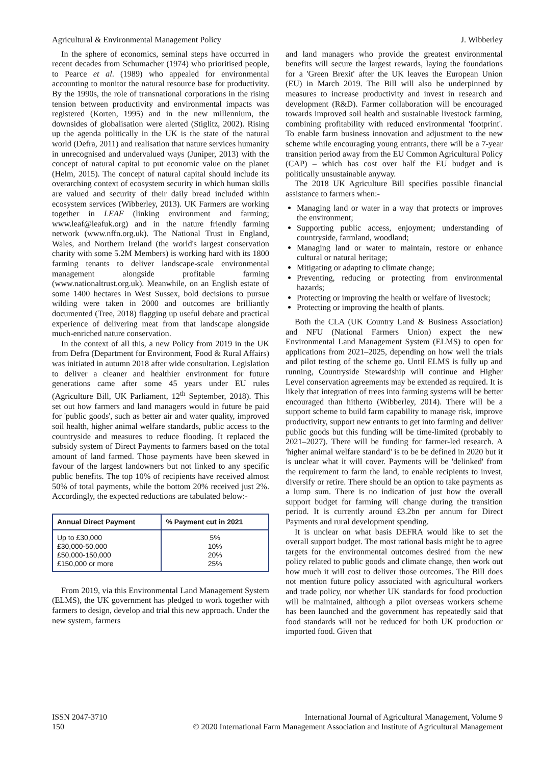Agricultural & Environmental Management Policy J. Wibberley
In the sphere of economics, seminal steps have occurred in recent decades from Schumacher (1974) who prioritised people, to Pearce et al. (1989) who appealed for environmental accounting to monitor the natural resource base for productivity. By the 1990s, the role of transnational corporations in the rising tension between productivity and environmental impacts was registered (Korten, 1995) and in the new millennium, the downsides of globalisation were alerted (Stiglitz, 2002). Rising up the agenda politically in the UK is the state of the natural world (Defra, 2011) and realisation that nature services humanity in unrecognised and undervalued ways (Juniper, 2013) with the concept of natural capital to put economic value on the planet (Helm, 2015). The concept of natural capital should include its overarching context of ecosystem security in which human skills are valued and security of their daily bread included within ecosystem services (Wibberley, 2013). UK Farmers are working together in LEAF (linking environment and farming; www.leaf@leafuk.org) and in the nature friendly farming network (www.nffn.org.uk). The National Trust in England, Wales, and Northern Ireland (the world's largest conservation charity with some 5.2M Members) is working hard with its 1800 farming tenants to deliver landscape-scale environmental management alongside profitable farming (www.nationaltrust.org.uk). Meanwhile, on an English estate of some 1400 hectares in West Sussex, bold decisions to pursue wilding were taken in 2000 and outcomes are brilliantly documented (Tree, 2018) flagging up useful debate and practical experience of delivering meat from that landscape alongside much-enriched nature conservation.
In the context of all this, a new Policy from 2019 in the UK from Defra (Department for Environment, Food & Rural Affairs) was initiated in autumn 2018 after wide consultation. Legislation to deliver a cleaner and healthier environment for future generations came after some 45 years under EU rules (Agriculture Bill, UK Parliament, 12<sup>th</sup> September, 2018). This set out how farmers and land managers would in future be paid for 'public goods', such as better air and water quality, improved soil health, higher animal welfare standards, public access to the countryside and measures to reduce flooding. It replaced the subsidy system of Direct Payments to farmers based on the total amount of land farmed. Those payments have been skewed in favour of the largest landowners but not linked to any specific public benefits. The top 10% of recipients have received almost 50% of total payments, while the bottom 20% received just 2%. Accordingly, the expected reductions are tabulated below:-
| Annual Direct Payment | % Payment cut in 2021 |
| --- | --- |
| Up to £30,000 £30,000-50,000 £50,000-150,000 £150,000 or more | 5% 10% 20% 25% |
From 2019, via this Environmental Land Management System (ELMS), the UK government has pledged to work together with farmers to design, develop and trial this new approach. Under the new system, farmers
and land managers who provide the greatest environmental benefits will secure the largest rewards, laying the foundations for a 'Green Brexit' after the UK leaves the European Union (EU) in March 2019. The Bill will also be underpinned by measures to increase productivity and invest in research and development (R&D). Farmer collaboration will be encouraged towards improved soil health and sustainable livestock farming, combining profitability with reduced environmental 'footprint'. To enable farm business innovation and adjustment to the new scheme while encouraging young entrants, there will be a 7-year transition period away from the EU Common Agricultural Policy (CAP) – which has cost over half the EU budget and is politically unsustainable anyway.
The 2018 UK Agriculture Bill specifies possible financial assistance to farmers when:-
Managing land or water in a way that protects or improves the environment;
Supporting public access, enjoyment; understanding of countryside, farmland, woodland;
Managing land or water to maintain, restore or enhance cultural or natural heritage;
Mitigating or adapting to climate change;
Preventing, reducing or protecting from environmental hazards;
Protecting or improving the health or welfare of livestock;
Protecting or improving the health of plants.
Both the CLA (UK Country Land & Business Association) and NFU (National Farmers Union) expect the new Environmental Land Management System (ELMS) to open for applications from 2021–2025, depending on how well the trials and pilot testing of the scheme go. Until ELMS is fully up and running, Countryside Stewardship will continue and Higher Level conservation agreements may be extended as required. It is likely that integration of trees into farming systems will be better encouraged than hitherto (Wibberley, 2014). There will be a support scheme to build farm capability to manage risk, improve productivity, support new entrants to get into farming and deliver public goods but this funding will be time-limited (probably to 2021–2027). There will be funding for farmer-led research. A 'higher animal welfare standard' is to be be defined in 2020 but it is unclear what it will cover. Payments will be 'delinked' from the requirement to farm the land, to enable recipients to invest, diversify or retire. There should be an option to take payments as a lump sum. There is no indication of just how the overall support budget for farming will change during the transition period. It is currently around £3.2bn per annum for Direct Payments and rural development spending.
It is unclear on what basis DEFRA would like to set the overall support budget. The most rational basis might be to agree targets for the environmental outcomes desired from the new policy related to public goods and climate change, then work out how much it will cost to deliver those outcomes. The Bill does not mention future policy associated with agricultural workers and trade policy, nor whether UK standards for food production will be maintained, although a pilot overseas workers scheme has been launched and the government has repeatedly said that food standards will not be reduced for both UK production or imported food. Given that
ISSN 2047-3710
150 International Journal of Agricultural Management, Volume 9
© 2020 International Farm Management Association and Institute of Agricultural Management